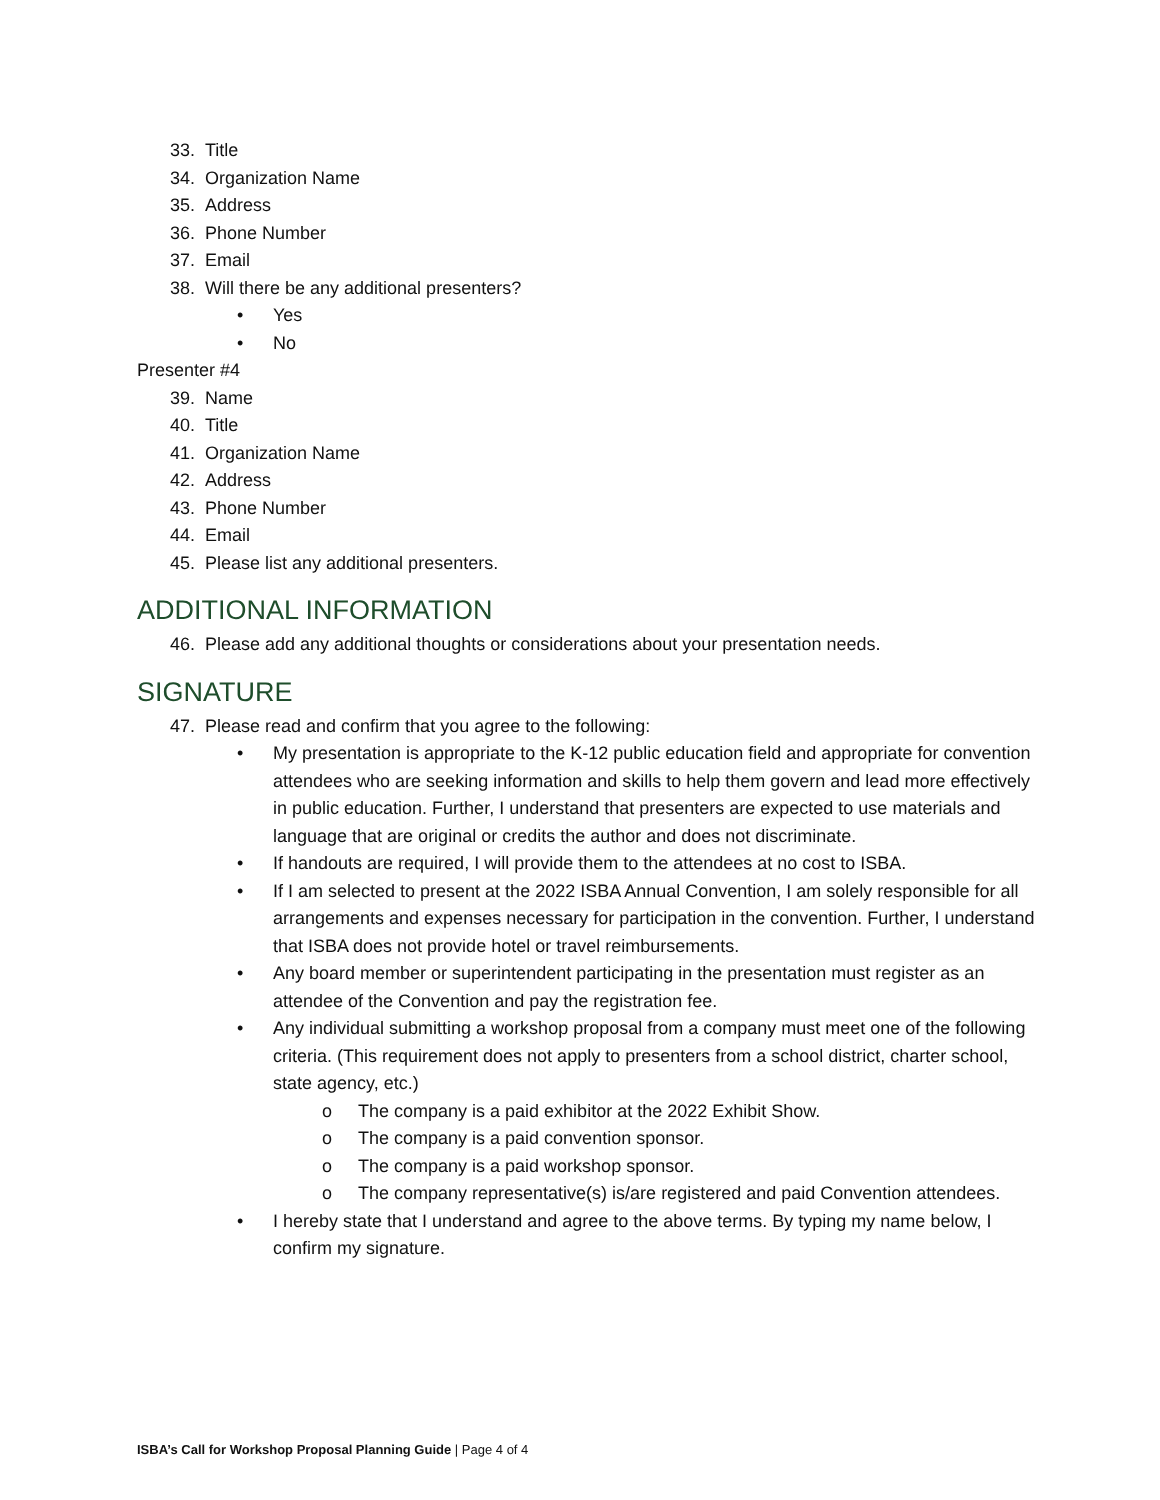33. Title
34. Organization Name
35. Address
36. Phone Number
37. Email
38. Will there be any additional presenters?
• Yes
• No
Presenter #4
39. Name
40. Title
41. Organization Name
42. Address
43. Phone Number
44. Email
45. Please list any additional presenters.
ADDITIONAL INFORMATION
46. Please add any additional thoughts or considerations about your presentation needs.
SIGNATURE
47. Please read and confirm that you agree to the following:
• My presentation is appropriate to the K-12 public education field and appropriate for convention attendees who are seeking information and skills to help them govern and lead more effectively in public education. Further, I understand that presenters are expected to use materials and language that are original or credits the author and does not discriminate.
• If handouts are required, I will provide them to the attendees at no cost to ISBA.
• If I am selected to present at the 2022 ISBA Annual Convention, I am solely responsible for all arrangements and expenses necessary for participation in the convention. Further, I understand that ISBA does not provide hotel or travel reimbursements.
• Any board member or superintendent participating in the presentation must register as an attendee of the Convention and pay the registration fee.
• Any individual submitting a workshop proposal from a company must meet one of the following criteria. (This requirement does not apply to presenters from a school district, charter school, state agency, etc.)
o The company is a paid exhibitor at the 2022 Exhibit Show.
o The company is a paid convention sponsor.
o The company is a paid workshop sponsor.
o The company representative(s) is/are registered and paid Convention attendees.
• I hereby state that I understand and agree to the above terms. By typing my name below, I confirm my signature.
ISBA’s Call for Workshop Proposal Planning Guide | Page 4 of 4